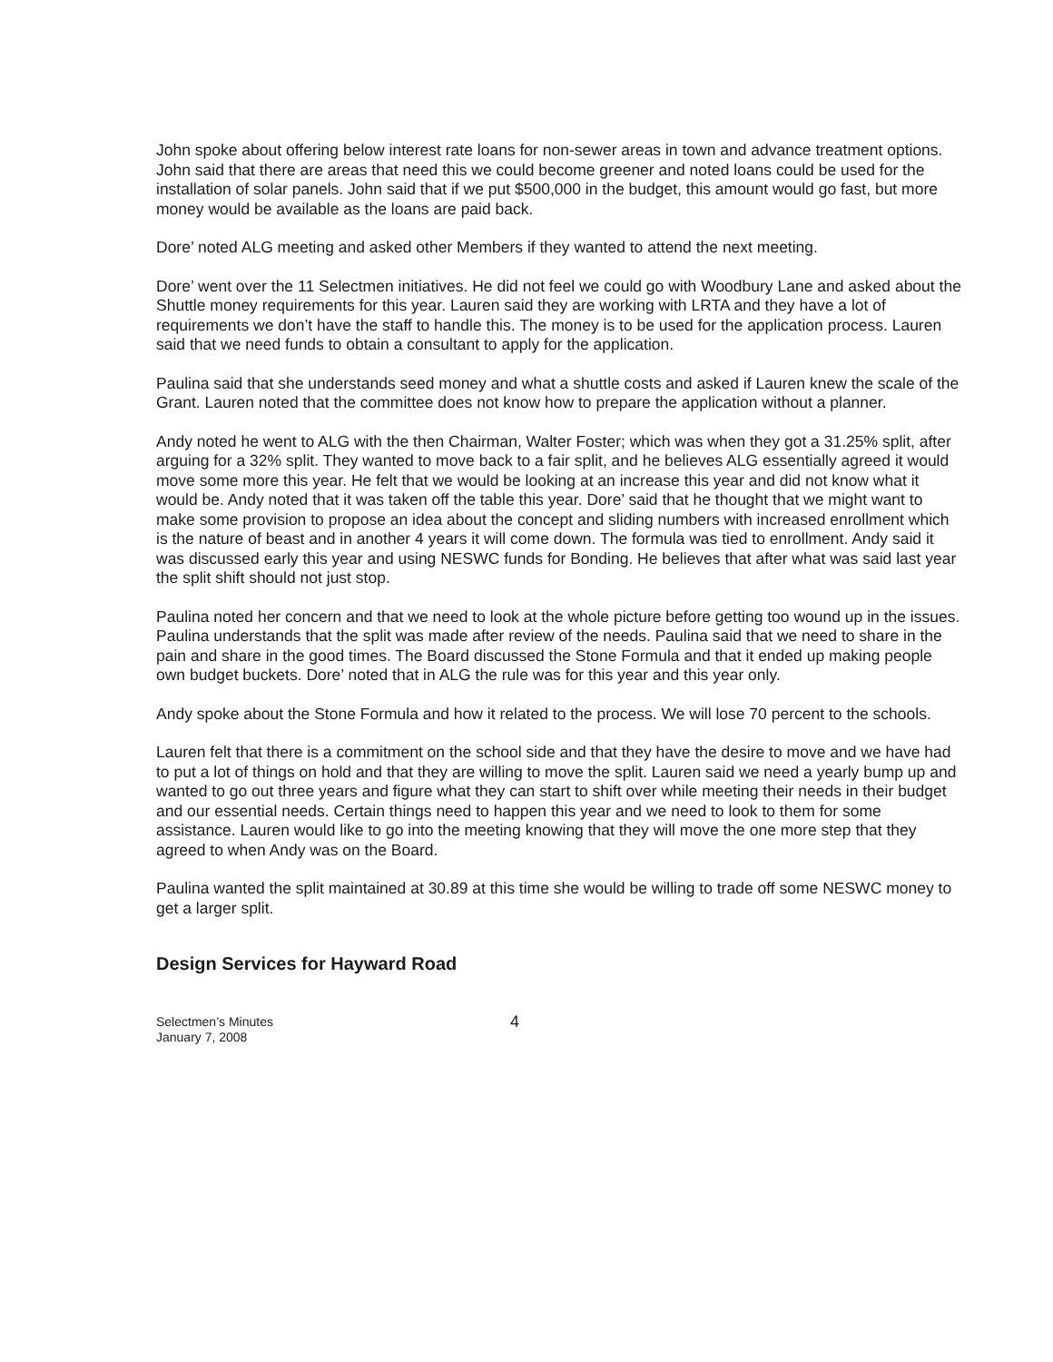John spoke about offering below interest rate loans for non-sewer areas in town and advance treatment options. John said that there are areas that need this we could become greener and noted loans could be used for the installation of solar panels. John said that if we put $500,000 in the budget, this amount would go fast, but more money would be available as the loans are paid back.
Dore’ noted ALG meeting and asked other Members if they wanted to attend the next meeting.
Dore’ went over the 11 Selectmen initiatives. He did not feel we could go with Woodbury Lane and asked about the Shuttle money requirements for this year. Lauren said they are working with LRTA and they have a lot of requirements we don’t have the staff to handle this. The money is to be used for the application process. Lauren said that we need funds to obtain a consultant to apply for the application.
Paulina said that she understands seed money and what a shuttle costs and asked if Lauren knew the scale of the Grant. Lauren noted that the committee does not know how to prepare the application without a planner.
Andy noted he went to ALG with the then Chairman, Walter Foster; which was when they got a 31.25% split, after arguing for a 32% split. They wanted to move back to a fair split, and he believes ALG essentially agreed it would move some more this year. He felt that we would be looking at an increase this year and did not know what it would be. Andy noted that it was taken off the table this year. Dore’ said that he thought that we might want to make some provision to propose an idea about the concept and sliding numbers with increased enrollment which is the nature of beast and in another 4 years it will come down. The formula was tied to enrollment. Andy said it was discussed early this year and using NESWC funds for Bonding. He believes that after what was said last year the split shift should not just stop.
Paulina noted her concern and that we need to look at the whole picture before getting too wound up in the issues. Paulina understands that the split was made after review of the needs. Paulina said that we need to share in the pain and share in the good times. The Board discussed the Stone Formula and that it ended up making people own budget buckets. Dore’ noted that in ALG the rule was for this year and this year only.
Andy spoke about the Stone Formula and how it related to the process. We will lose 70 percent to the schools.
Lauren felt that there is a commitment on the school side and that they have the desire to move and we have had to put a lot of things on hold and that they are willing to move the split. Lauren said we need a yearly bump up and wanted to go out three years and figure what they can start to shift over while meeting their needs in their budget and our essential needs. Certain things need to happen this year and we need to look to them for some assistance. Lauren would like to go into the meeting knowing that they will move the one more step that they agreed to when Andy was on the Board.
Paulina wanted the split maintained at 30.89 at this time she would be willing to trade off some NESWC money to get a larger split.
Design Services for Hayward Road
Selectmen’s Minutes
January 7, 2008
4